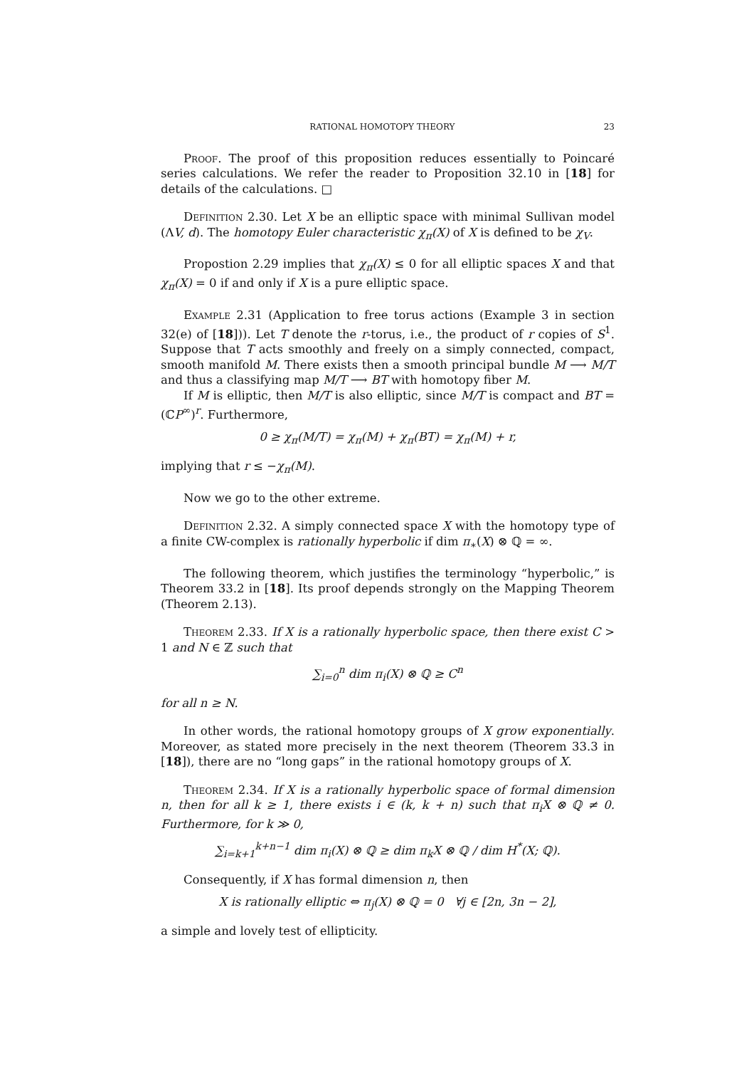RATIONAL HOMOTOPY THEORY 23
Proof. The proof of this proposition reduces essentially to Poincaré series calculations. We refer the reader to Proposition 32.10 in [18] for details of the calculations. □
Definition 2.30. Let X be an elliptic space with minimal Sullivan model (ΛV, d). The homotopy Euler characteristic χ<sub>π</sub>(X) of X is defined to be χ<sub>V</sub>.
Propostion 2.29 implies that χ<sub>π</sub>(X) ≤ 0 for all elliptic spaces X and that χ<sub>π</sub>(X) = 0 if and only if X is a pure elliptic space.
Example 2.31 (Application to free torus actions (Example 3 in section 32(e) of [18])). Let T denote the r-torus, i.e., the product of r copies of S<sup>1</sup>. Suppose that T acts smoothly and freely on a simply connected, compact, smooth manifold M. There exists then a smooth principal bundle M ⟶ M/T and thus a classifying map M/T ⟶ BT with homotopy fiber M.
If M is elliptic, then M/T is also elliptic, since M/T is compact and BT = (ℂP<sup>∞</sup>)<sup>r</sup>. Furthermore,
0 ≥ χ<sub>π</sub>(M/T) = χ<sub>π</sub>(M) + χ<sub>π</sub>(BT) = χ<sub>π</sub>(M) + r,
implying that r ≤ −χ<sub>π</sub>(M).
Now we go to the other extreme.
Definition 2.32. A simply connected space X with the homotopy type of a finite CW-complex is rationally hyperbolic if dim π<sub>∗</sub>(X) ⊗ ℚ = ∞.
The following theorem, which justifies the terminology “hyperbolic,” is Theorem 33.2 in [18]. Its proof depends strongly on the Mapping Theorem (Theorem 2.13).
Theorem 2.33. If X is a rationally hyperbolic space, then there exist C > 1 and N ∈ ℤ such that
∑<sub>i=0</sub><sup>n</sup> dim π<sub>i</sub>(X) ⊗ ℚ ≥ C<sup>n</sup>
for all n ≥ N.
In other words, the rational homotopy groups of X grow exponentially. Moreover, as stated more precisely in the next theorem (Theorem 33.3 in [18]), there are no “long gaps” in the rational homotopy groups of X.
Theorem 2.34. If X is a rationally hyperbolic space of formal dimension n, then for all k ≥ 1, there exists i ∈ (k, k + n) such that π<sub>i</sub>X ⊗ ℚ ≠ 0. Furthermore, for k ≫ 0,
∑<sub>i=k+1</sub><sup>k+n−1</sup> dim π<sub>i</sub>(X) ⊗ ℚ ≥ dim π<sub>k</sub>X ⊗ ℚ / dim H<sup>*</sup>(X; ℚ).
Consequently, if X has formal dimension n, then
X is rationally elliptic ⇔ π<sub>j</sub>(X) ⊗ ℚ = 0 ∀j ∈ [2n, 3n − 2],
a simple and lovely test of ellipticity.